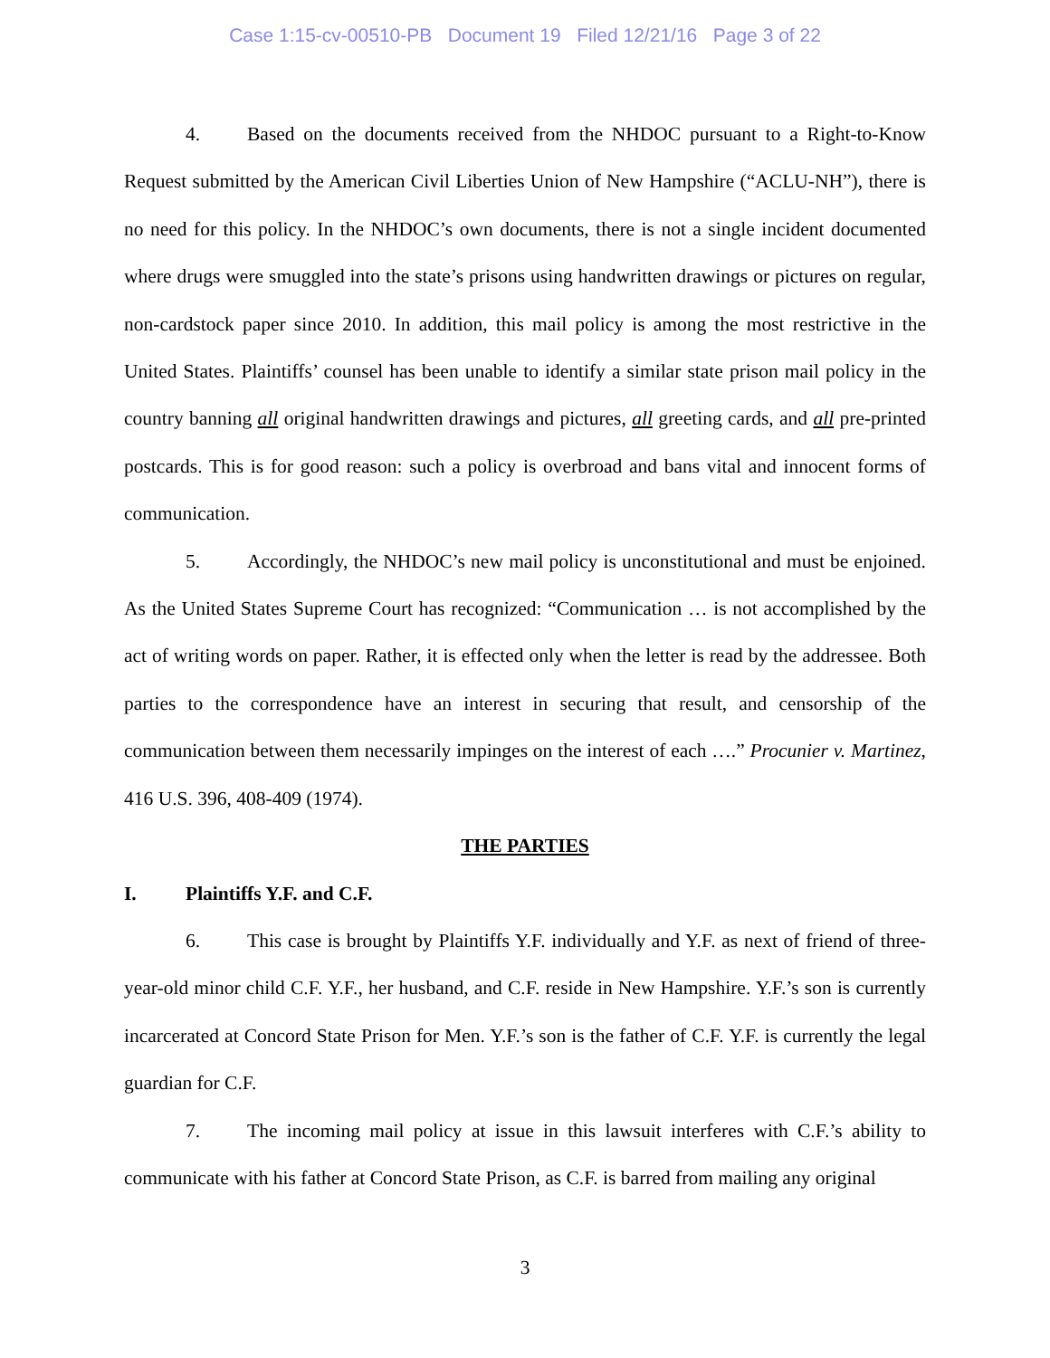Case 1:15-cv-00510-PB Document 19 Filed 12/21/16 Page 3 of 22
4. Based on the documents received from the NHDOC pursuant to a Right-to-Know Request submitted by the American Civil Liberties Union of New Hampshire (“ACLU-NH”), there is no need for this policy. In the NHDOC’s own documents, there is not a single incident documented where drugs were smuggled into the state’s prisons using handwritten drawings or pictures on regular, non-cardstock paper since 2010. In addition, this mail policy is among the most restrictive in the United States. Plaintiffs’ counsel has been unable to identify a similar state prison mail policy in the country banning all original handwritten drawings and pictures, all greeting cards, and all pre-printed postcards. This is for good reason: such a policy is overbroad and bans vital and innocent forms of communication.
5. Accordingly, the NHDOC’s new mail policy is unconstitutional and must be enjoined. As the United States Supreme Court has recognized: “Communication … is not accomplished by the act of writing words on paper. Rather, it is effected only when the letter is read by the addressee. Both parties to the correspondence have an interest in securing that result, and censorship of the communication between them necessarily impinges on the interest of each ….” Procunier v. Martinez, 416 U.S. 396, 408-409 (1974).
THE PARTIES
I. Plaintiffs Y.F. and C.F.
6. This case is brought by Plaintiffs Y.F. individually and Y.F. as next of friend of three-year-old minor child C.F. Y.F., her husband, and C.F. reside in New Hampshire. Y.F.’s son is currently incarcerated at Concord State Prison for Men. Y.F.’s son is the father of C.F. Y.F. is currently the legal guardian for C.F.
7. The incoming mail policy at issue in this lawsuit interferes with C.F.’s ability to communicate with his father at Concord State Prison, as C.F. is barred from mailing any original
3